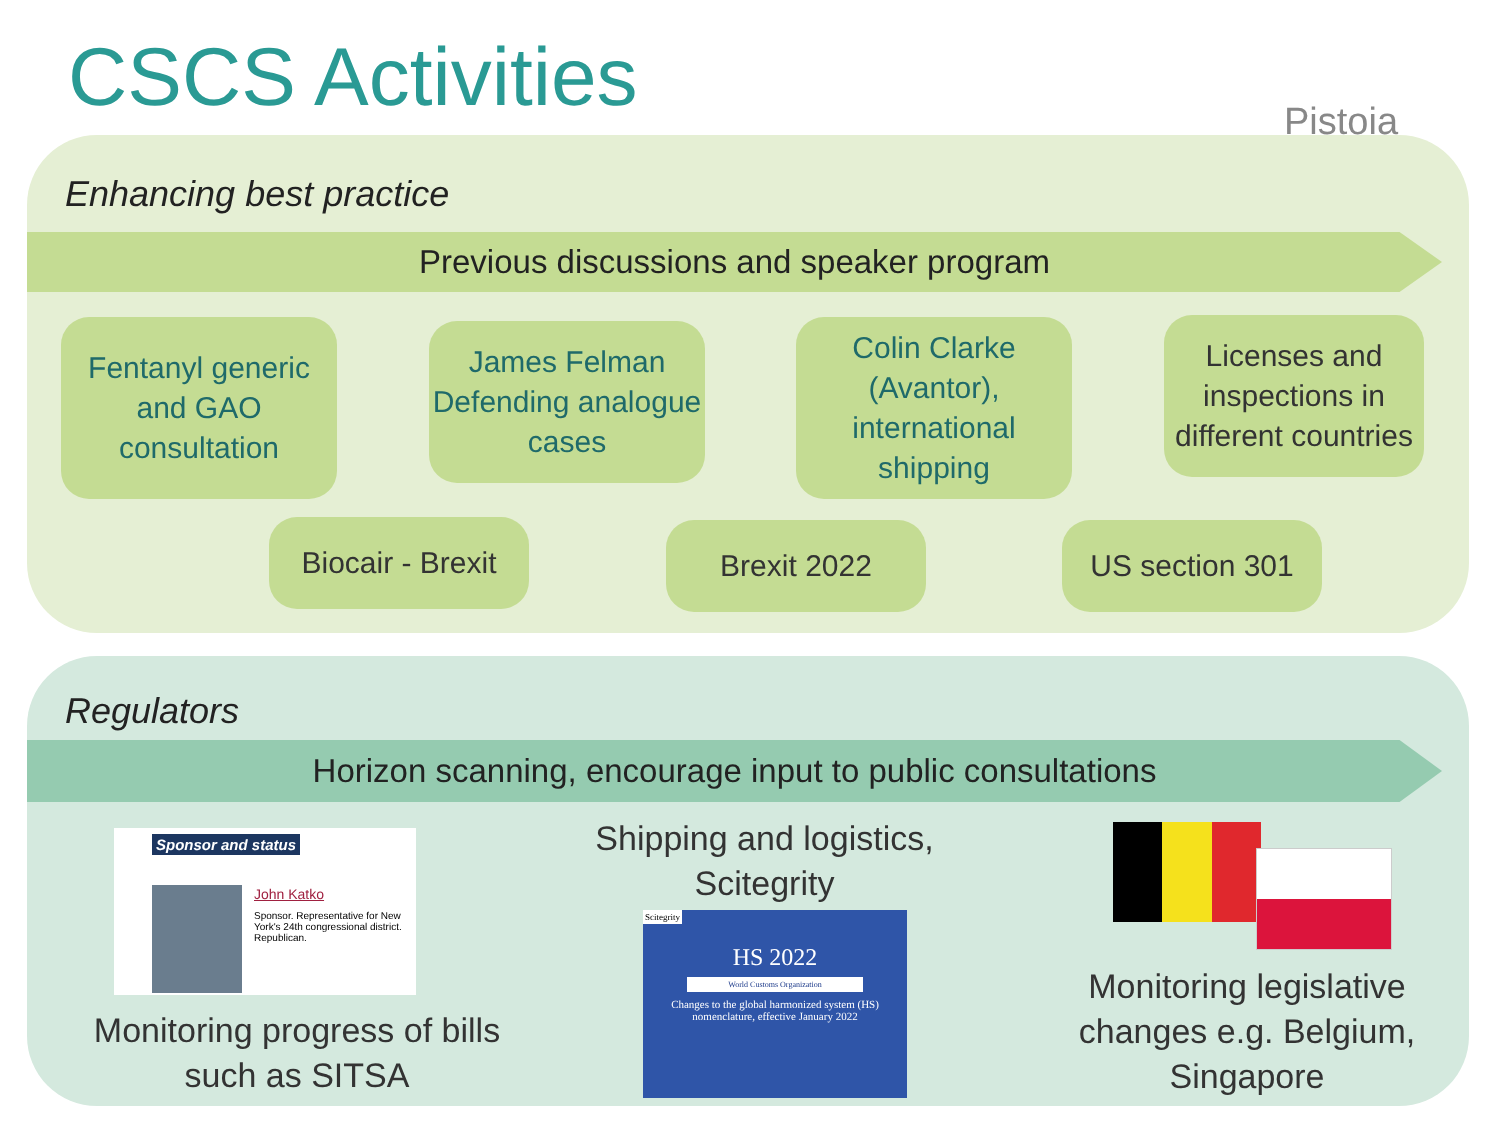CSCS Activities Pistoia
Enhancing best practice
Previous discussions and speaker program
Fentanyl generic and GAO consultation
James Felman Defending analogue cases
Colin Clarke (Avantor), international shipping
Licenses and inspections in different countries
Biocair - Brexit
Brexit 2022 US section 301
Regulators
Horizon scanning, encourage input to public consultations
Sponsor and status
John Katko
Sponsor. Representative for New York's 24th congressional district. Republican.
Monitoring progress of bills such as SITSA
Shipping and logistics, Scitegrity
Scitegrity
HS 2022
World Customs Organization
Changes to the global harmonized system (HS) nomenclature, effective January 2022
Monitoring legislative changes e.g. Belgium, Singapore